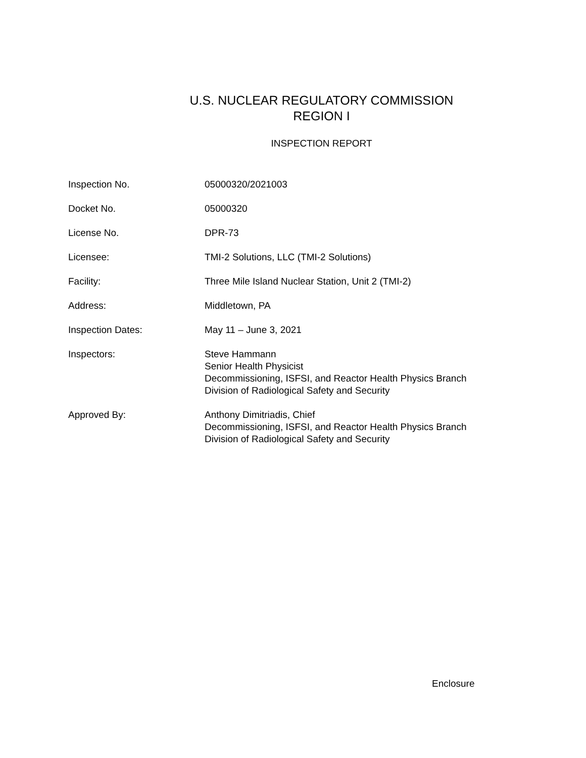U.S. NUCLEAR REGULATORY COMMISSION
REGION I
INSPECTION REPORT
Inspection No. 05000320/2021003
Docket No. 05000320
License No. DPR-73
Licensee: TMI-2 Solutions, LLC (TMI-2 Solutions)
Facility: Three Mile Island Nuclear Station, Unit 2 (TMI-2)
Address: Middletown, PA
Inspection Dates: May 11 – June 3, 2021
Inspectors: Steve Hammann
Senior Health Physicist
Decommissioning, ISFSI, and Reactor Health Physics Branch
Division of Radiological Safety and Security
Approved By: Anthony Dimitriadis, Chief
Decommissioning, ISFSI, and Reactor Health Physics Branch
Division of Radiological Safety and Security
Enclosure